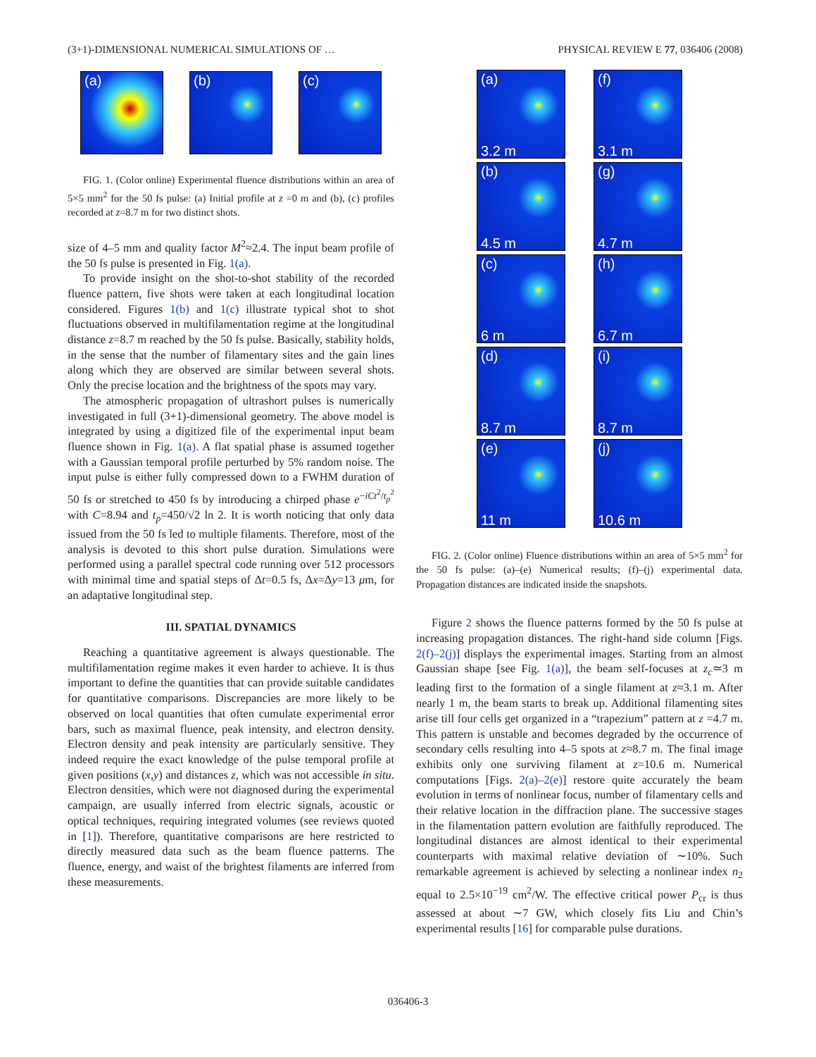(3+1)-DIMENSIONAL NUMERICAL SIMULATIONS OF … PHYSICAL REVIEW E 77, 036406 (2008)
(a)
(b)
(c)
FIG. 1. (Color online) Experimental fluence distributions within an area of 5×5 mm<sup>2</sup> for the 50 fs pulse: (a) Initial profile at z =0 m and (b), (c) profiles recorded at z=8.7 m for two distinct shots.
size of 4–5 mm and quality factor M<sup>2</sup>≈2.4. The input beam profile of the 50 fs pulse is presented in Fig. 1(a).
To provide insight on the shot-to-shot stability of the recorded fluence pattern, five shots were taken at each longitudinal location considered. Figures 1(b) and 1(c) illustrate typical shot to shot fluctuations observed in multifilamentation regime at the longitudinal distance z=8.7 m reached by the 50 fs pulse. Basically, stability holds, in the sense that the number of filamentary sites and the gain lines along which they are observed are similar between several shots. Only the precise location and the brightness of the spots may vary.
The atmospheric propagation of ultrashort pulses is numerically investigated in full (3+1)-dimensional geometry. The above model is integrated by using a digitized file of the experimental input beam fluence shown in Fig. 1(a). A flat spatial phase is assumed together with a Gaussian temporal profile perturbed by 5% random noise. The input pulse is either fully compressed down to a FWHM duration of 50 fs or stretched to 450 fs by introducing a chirped phase e<sup>−iCt<sup>2</sup>/t<sub>p</sub><sup>2</sup></sup> with C=8.94 and t<sub>p</sub>=450/√2 ln 2. It is worth noticing that only data issued from the 50 fs led to multiple filaments. Therefore, most of the analysis is devoted to this short pulse duration. Simulations were performed using a parallel spectral code running over 512 processors with minimal time and spatial steps of Δt=0.5 fs, Δx=Δy=13 μm, for an adaptative longitudinal step.
III. SPATIAL DYNAMICS
Reaching a quantitative agreement is always questionable. The multifilamentation regime makes it even harder to achieve. It is thus important to define the quantities that can provide suitable candidates for quantitative comparisons. Discrepancies are more likely to be observed on local quantities that often cumulate experimental error bars, such as maximal fluence, peak intensity, and electron density. Electron density and peak intensity are particularly sensitive. They indeed require the exact knowledge of the pulse temporal profile at given positions (x,y) and distances z, which was not accessible in situ. Electron densities, which were not diagnosed during the experimental campaign, are usually inferred from electric signals, acoustic or optical techniques, requiring integrated volumes (see reviews quoted in [1]). Therefore, quantitative comparisons are here restricted to directly measured data such as the beam fluence patterns. The fluence, energy, and waist of the brightest filaments are inferred from these measurements.
(a)
3.2 m
(f)
3.1 m
(b)
4.5 m
(g)
4.7 m
(c)
6 m
(h)
6.7 m
(d)
8.7 m
(i)
8.7 m
(e)
11 m
(j)
10.6 m
FIG. 2. (Color online) Fluence distributions within an area of 5×5 mm<sup>2</sup> for the 50 fs pulse: (a)–(e) Numerical results; (f)–(j) experimental data. Propagation distances are indicated inside the snapshots.
Figure 2 shows the fluence patterns formed by the 50 fs pulse at increasing propagation distances. The right-hand side column [Figs. 2(f)–2(j)] displays the experimental images. Starting from an almost Gaussian shape [see Fig. 1(a)], the beam self-focuses at z<sub>c</sub>≃3 m leading first to the formation of a single filament at z≈3.1 m. After nearly 1 m, the beam starts to break up. Additional filamenting sites arise till four cells get organized in a “trapezium” pattern at z =4.7 m. This pattern is unstable and becomes degraded by the occurrence of secondary cells resulting into 4–5 spots at z≈8.7 m. The final image exhibits only one surviving filament at z=10.6 m. Numerical computations [Figs. 2(a)–2(e)] restore quite accurately the beam evolution in terms of nonlinear focus, number of filamentary cells and their relative location in the diffraction plane. The successive stages in the filamentation pattern evolution are faithfully reproduced. The longitudinal distances are almost identical to their experimental counterparts with maximal relative deviation of ∼10%. Such remarkable agreement is achieved by selecting a nonlinear index n<sub>2</sub> equal to 2.5×10<sup>−19</sup> cm<sup>2</sup>/W. The effective critical power P<sub>cr</sub> is thus assessed at about ∼7 GW, which closely fits Liu and Chin’s experimental results [16] for comparable pulse durations.
036406-3